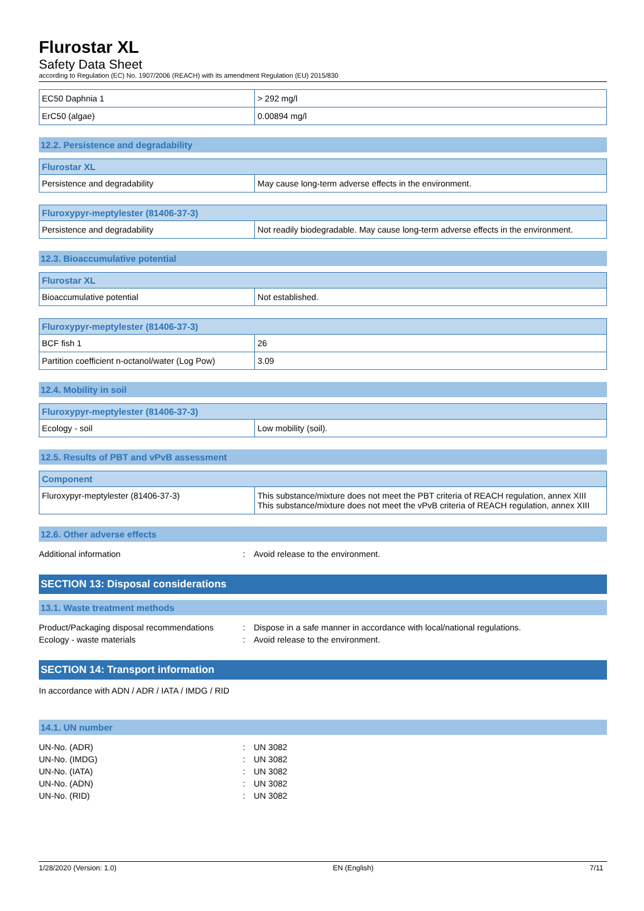Flurostar XL
Safety Data Sheet
according to Regulation (EC) No. 1907/2006 (REACH) with its amendment Regulation (EU) 2015/830
| EC50 Daphnia 1 | > 292 mg/l |
| ErC50 (algae) | 0.00894 mg/l |
12.2. Persistence and degradability
| Flurostar XL | |
| --- | --- |
| Persistence and degradability | May cause long-term adverse effects in the environment. |
| Fluroxypyr-meptylester (81406-37-3) | |
| --- | --- |
| Persistence and degradability | Not readily biodegradable. May cause long-term adverse effects in the environment. |
12.3. Bioaccumulative potential
| Flurostar XL | |
| --- | --- |
| Bioaccumulative potential | Not established. |
| Fluroxypyr-meptylester (81406-37-3) | |
| --- | --- |
| BCF fish 1 | 26 |
| Partition coefficient n-octanol/water (Log Pow) | 3.09 |
12.4. Mobility in soil
| Fluroxypyr-meptylester (81406-37-3) | |
| --- | --- |
| Ecology - soil | Low mobility (soil). |
12.5. Results of PBT and vPvB assessment
| Component | |
| --- | --- |
| Fluroxypyr-meptylester (81406-37-3) | This substance/mixture does not meet the PBT criteria of REACH regulation, annex XIII This substance/mixture does not meet the vPvB criteria of REACH regulation, annex XIII |
12.6. Other adverse effects
Additional information: Avoid release to the environment.
SECTION 13: Disposal considerations
13.1. Waste treatment methods
Product/Packaging disposal recommendations: Dispose in a safe manner in accordance with local/national regulations.
Ecology - waste materials: Avoid release to the environment.
SECTION 14: Transport information
In accordance with ADN / ADR / IATA / IMDG / RID
14.1. UN number
UN-No. (ADR): UN 3082
UN-No. (IMDG): UN 3082
UN-No. (IATA): UN 3082
UN-No. (ADN): UN 3082
UN-No. (RID): UN 3082
1/28/2020 (Version: 1.0) EN (English) 7/11